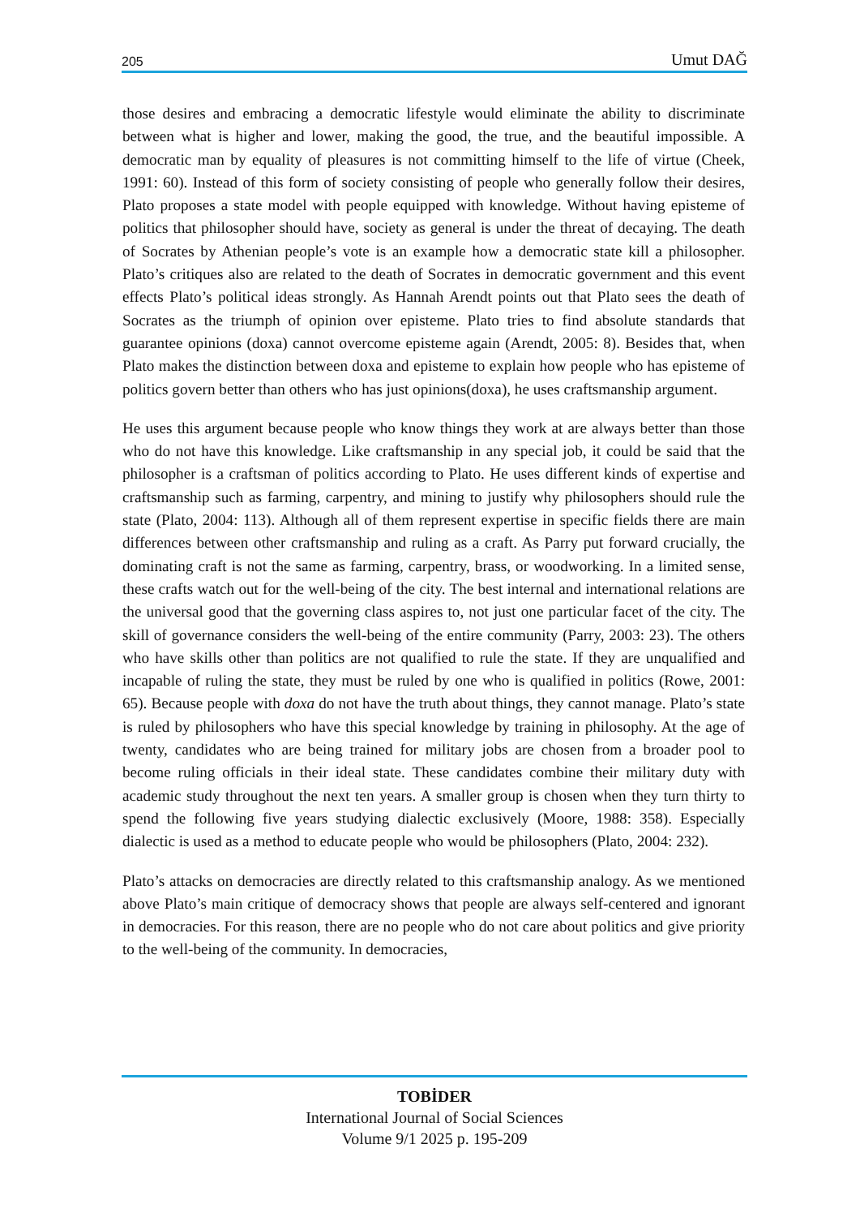205 Umut DAĞ
those desires and embracing a democratic lifestyle would eliminate the ability to discriminate between what is higher and lower, making the good, the true, and the beautiful impossible. A democratic man by equality of pleasures is not committing himself to the life of virtue (Cheek, 1991: 60). Instead of this form of society consisting of people who generally follow their desires, Plato proposes a state model with people equipped with knowledge. Without having episteme of politics that philosopher should have, society as general is under the threat of decaying. The death of Socrates by Athenian people’s vote is an example how a democratic state kill a philosopher. Plato’s critiques also are related to the death of Socrates in democratic government and this event effects Plato’s political ideas strongly. As Hannah Arendt points out that Plato sees the death of Socrates as the triumph of opinion over episteme. Plato tries to find absolute standards that guarantee opinions (doxa) cannot overcome episteme again (Arendt, 2005: 8). Besides that, when Plato makes the distinction between doxa and episteme to explain how people who has episteme of politics govern better than others who has just opinions(doxa), he uses craftsmanship argument.
He uses this argument because people who know things they work at are always better than those who do not have this knowledge. Like craftsmanship in any special job, it could be said that the philosopher is a craftsman of politics according to Plato. He uses different kinds of expertise and craftsmanship such as farming, carpentry, and mining to justify why philosophers should rule the state (Plato, 2004: 113). Although all of them represent expertise in specific fields there are main differences between other craftsmanship and ruling as a craft. As Parry put forward crucially, the dominating craft is not the same as farming, carpentry, brass, or woodworking. In a limited sense, these crafts watch out for the well-being of the city. The best internal and international relations are the universal good that the governing class aspires to, not just one particular facet of the city. The skill of governance considers the well-being of the entire community (Parry, 2003: 23). The others who have skills other than politics are not qualified to rule the state. If they are unqualified and incapable of ruling the state, they must be ruled by one who is qualified in politics (Rowe, 2001: 65). Because people with doxa do not have the truth about things, they cannot manage. Plato’s state is ruled by philosophers who have this special knowledge by training in philosophy. At the age of twenty, candidates who are being trained for military jobs are chosen from a broader pool to become ruling officials in their ideal state. These candidates combine their military duty with academic study throughout the next ten years. A smaller group is chosen when they turn thirty to spend the following five years studying dialectic exclusively (Moore, 1988: 358). Especially dialectic is used as a method to educate people who would be philosophers (Plato, 2004: 232).
Plato’s attacks on democracies are directly related to this craftsmanship analogy. As we mentioned above Plato’s main critique of democracy shows that people are always self-centered and ignorant in democracies. For this reason, there are no people who do not care about politics and give priority to the well-being of the community. In democracies,
TOBİDER
International Journal of Social Sciences
Volume 9/1 2025 p. 195-209